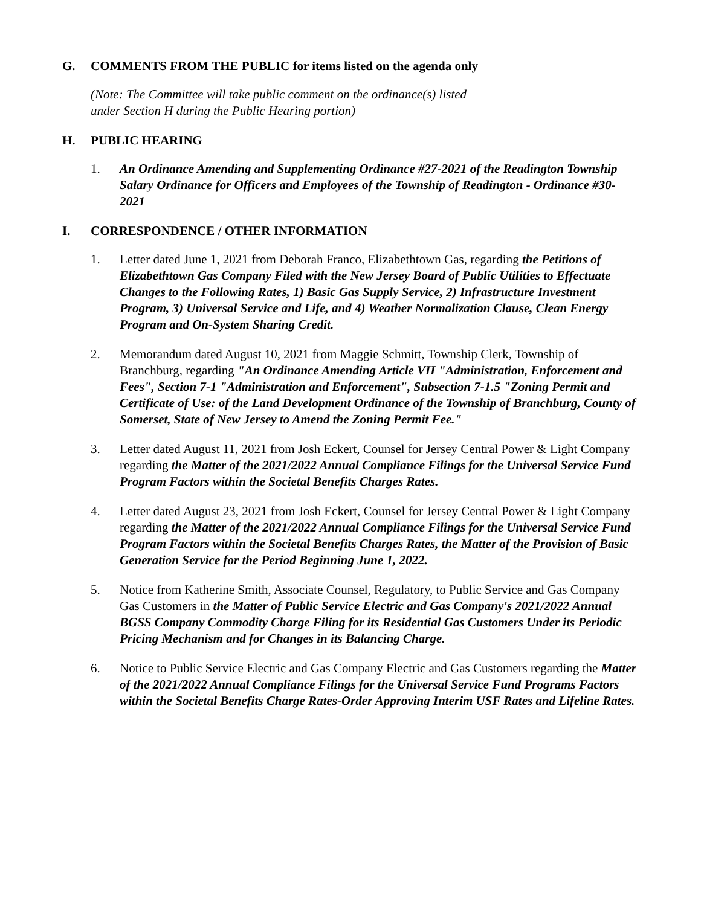G. COMMENTS FROM THE PUBLIC for items listed on the agenda only
(Note: The Committee will take public comment on the ordinance(s) listed
under Section H during the Public Hearing portion)
H. PUBLIC HEARING
1. An Ordinance Amending and Supplementing Ordinance #27-2021 of the Readington Township Salary Ordinance for Officers and Employees of the Township of Readington - Ordinance #30-2021
I. CORRESPONDENCE / OTHER INFORMATION
1. Letter dated June 1, 2021 from Deborah Franco, Elizabethtown Gas, regarding the Petitions of Elizabethtown Gas Company Filed with the New Jersey Board of Public Utilities to Effectuate Changes to the Following Rates, 1) Basic Gas Supply Service, 2) Infrastructure Investment Program, 3) Universal Service and Life, and 4) Weather Normalization Clause, Clean Energy Program and On-System Sharing Credit.
2. Memorandum dated August 10, 2021 from Maggie Schmitt, Township Clerk, Township of Branchburg, regarding "An Ordinance Amending Article VII "Administration, Enforcement and Fees", Section 7-1 "Administration and Enforcement", Subsection 7-1.5 "Zoning Permit and Certificate of Use: of the Land Development Ordinance of the Township of Branchburg, County of Somerset, State of New Jersey to Amend the Zoning Permit Fee."
3. Letter dated August 11, 2021 from Josh Eckert, Counsel for Jersey Central Power & Light Company regarding the Matter of the 2021/2022 Annual Compliance Filings for the Universal Service Fund Program Factors within the Societal Benefits Charges Rates.
4. Letter dated August 23, 2021 from Josh Eckert, Counsel for Jersey Central Power & Light Company regarding the Matter of the 2021/2022 Annual Compliance Filings for the Universal Service Fund Program Factors within the Societal Benefits Charges Rates, the Matter of the Provision of Basic Generation Service for the Period Beginning June 1, 2022.
5. Notice from Katherine Smith, Associate Counsel, Regulatory, to Public Service and Gas Company Gas Customers in the Matter of Public Service Electric and Gas Company's 2021/2022 Annual BGSS Company Commodity Charge Filing for its Residential Gas Customers Under its Periodic Pricing Mechanism and for Changes in its Balancing Charge.
6. Notice to Public Service Electric and Gas Company Electric and Gas Customers regarding the Matter of the 2021/2022 Annual Compliance Filings for the Universal Service Fund Programs Factors within the Societal Benefits Charge Rates-Order Approving Interim USF Rates and Lifeline Rates.